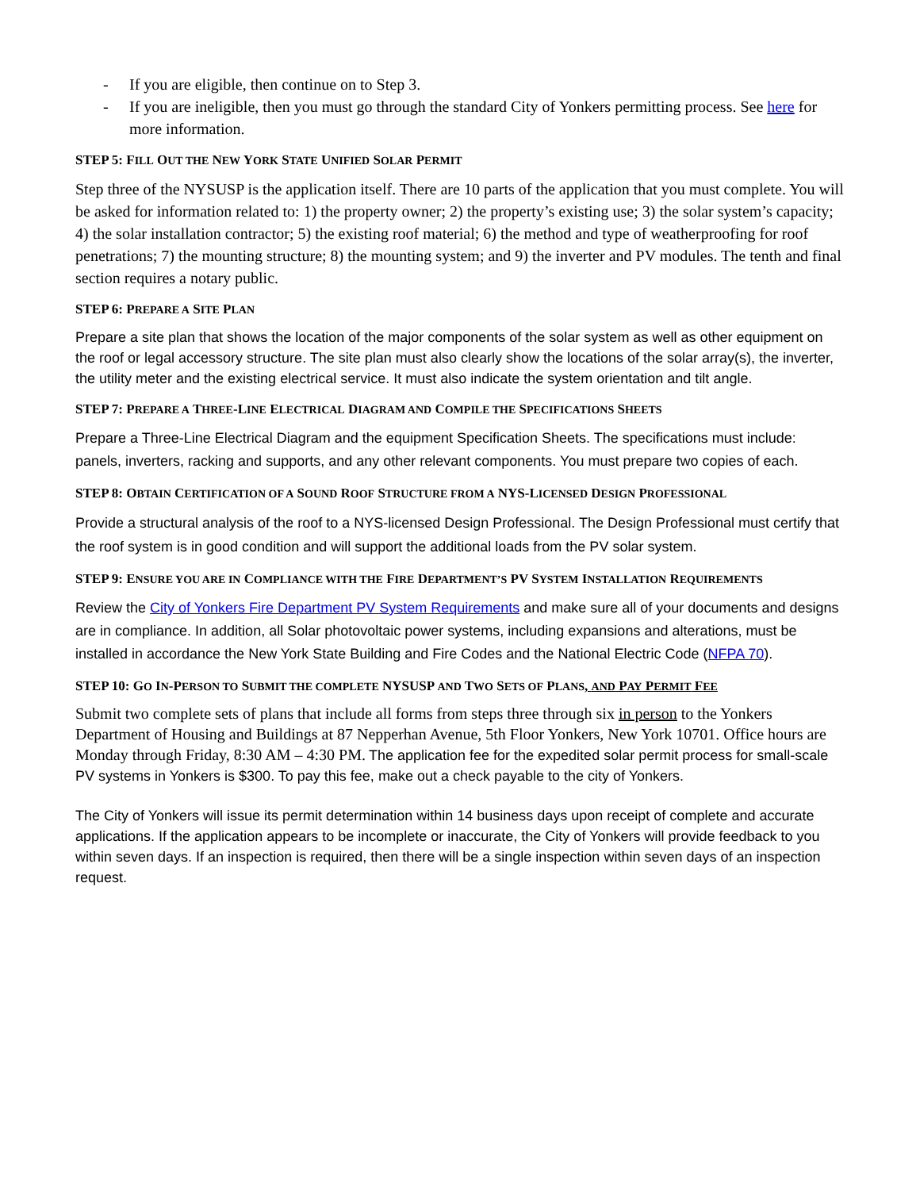- If you are eligible, then continue on to Step 3.
- If you are ineligible, then you must go through the standard City of Yonkers permitting process. See here for more information.
STEP 5: FILL OUT THE NEW YORK STATE UNIFIED SOLAR PERMIT
Step three of the NYSUSP is the application itself. There are 10 parts of the application that you must complete. You will be asked for information related to: 1) the property owner; 2) the property’s existing use; 3) the solar system’s capacity; 4) the solar installation contractor; 5) the existing roof material; 6) the method and type of weatherproofing for roof penetrations; 7) the mounting structure; 8) the mounting system; and 9) the inverter and PV modules. The tenth and final section requires a notary public.
STEP 6: PREPARE A SITE PLAN
Prepare a site plan that shows the location of the major components of the solar system as well as other equipment on the roof or legal accessory structure. The site plan must also clearly show the locations of the solar array(s), the inverter, the utility meter and the existing electrical service. It must also indicate the system orientation and tilt angle.
STEP 7: PREPARE A THREE-LINE ELECTRICAL DIAGRAM AND COMPILE THE SPECIFICATIONS SHEETS
Prepare a Three-Line Electrical Diagram and the equipment Specification Sheets. The specifications must include: panels, inverters, racking and supports, and any other relevant components. You must prepare two copies of each.
STEP 8: OBTAIN CERTIFICATION OF A SOUND ROOF STRUCTURE FROM A NYS-LICENSED DESIGN PROFESSIONAL
Provide a structural analysis of the roof to a NYS-licensed Design Professional. The Design Professional must certify that the roof system is in good condition and will support the additional loads from the PV solar system.
STEP 9: ENSURE YOU ARE IN COMPLIANCE WITH THE FIRE DEPARTMENT’S PV SYSTEM INSTALLATION REQUIREMENTS
Review the City of Yonkers Fire Department PV System Requirements and make sure all of your documents and designs are in compliance. In addition, all Solar photovoltaic power systems, including expansions and alterations, must be installed in accordance the New York State Building and Fire Codes and the National Electric Code (NFPA 70).
STEP 10: GO IN-PERSON TO SUBMIT THE COMPLETE NYSUSP AND TWO SETS OF PLANS, AND PAY PERMIT FEE
Submit two complete sets of plans that include all forms from steps three through six in person to the Yonkers Department of Housing and Buildings at 87 Nepperhan Avenue, 5th Floor Yonkers, New York 10701. Office hours are Monday through Friday, 8:30 AM – 4:30 PM. The application fee for the expedited solar permit process for small-scale PV systems in Yonkers is $300. To pay this fee, make out a check payable to the city of Yonkers.
The City of Yonkers will issue its permit determination within 14 business days upon receipt of complete and accurate applications. If the application appears to be incomplete or inaccurate, the City of Yonkers will provide feedback to you within seven days. If an inspection is required, then there will be a single inspection within seven days of an inspection request.